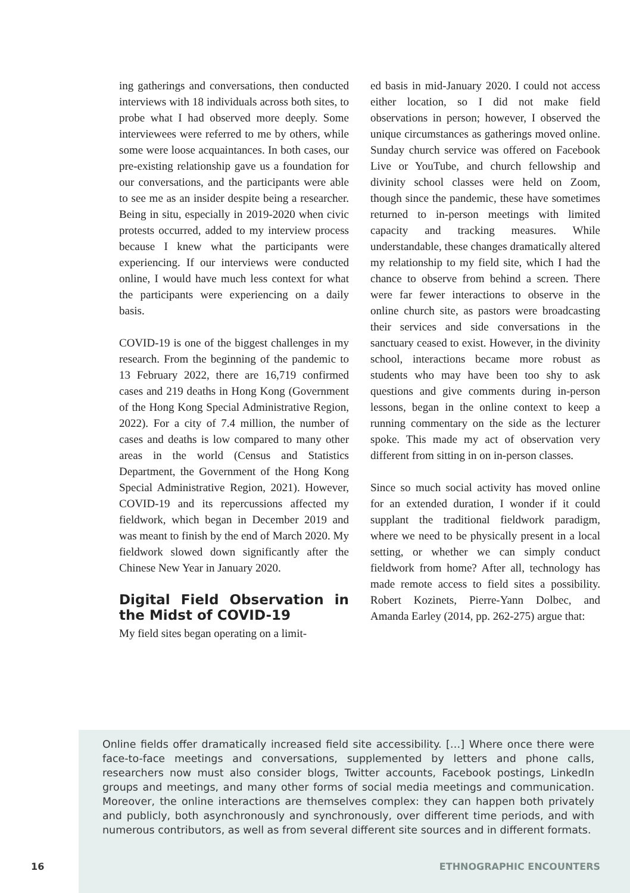ing gatherings and conversations, then conducted interviews with 18 individuals across both sites, to probe what I had observed more deeply. Some interviewees were referred to me by others, while some were loose acquaintances. In both cases, our pre-existing relationship gave us a foundation for our conversations, and the participants were able to see me as an insider despite being a researcher. Being in situ, especially in 2019-2020 when civic protests occurred, added to my interview process because I knew what the participants were experiencing. If our interviews were conducted online, I would have much less context for what the participants were experiencing on a daily basis.
COVID-19 is one of the biggest challenges in my research. From the beginning of the pandemic to 13 February 2022, there are 16,719 confirmed cases and 219 deaths in Hong Kong (Government of the Hong Kong Special Administrative Region, 2022). For a city of 7.4 million, the number of cases and deaths is low compared to many other areas in the world (Census and Statistics Department, the Government of the Hong Kong Special Administrative Region, 2021). However, COVID-19 and its repercussions affected my fieldwork, which began in December 2019 and was meant to finish by the end of March 2020. My fieldwork slowed down significantly after the Chinese New Year in January 2020.
Digital Field Observation in the Midst of COVID-19
My field sites began operating on a limit-
ed basis in mid-January 2020. I could not access either location, so I did not make field observations in person; however, I observed the unique circumstances as gatherings moved online. Sunday church service was offered on Facebook Live or YouTube, and church fellowship and divinity school classes were held on Zoom, though since the pandemic, these have sometimes returned to in-person meetings with limited capacity and tracking measures. While understandable, these changes dramatically altered my relationship to my field site, which I had the chance to observe from behind a screen. There were far fewer interactions to observe in the online church site, as pastors were broadcasting their services and side conversations in the sanctuary ceased to exist. However, in the divinity school, interactions became more robust as students who may have been too shy to ask questions and give comments during in-person lessons, began in the online context to keep a running commentary on the side as the lecturer spoke. This made my act of observation very different from sitting in on in-person classes.
Since so much social activity has moved online for an extended duration, I wonder if it could supplant the traditional fieldwork paradigm, where we need to be physically present in a local setting, or whether we can simply conduct fieldwork from home? After all, technology has made remote access to field sites a possibility. Robert Kozinets, Pierre-Yann Dolbec, and Amanda Earley (2014, pp. 262-275) argue that:
Online fields offer dramatically increased field site accessibility. […] Where once there were face-to-face meetings and conversations, supplemented by letters and phone calls, researchers now must also consider blogs, Twitter accounts, Facebook postings, LinkedIn groups and meetings, and many other forms of social media meetings and communication. Moreover, the online interactions are themselves complex: they can happen both privately and publicly, both asynchronously and synchronously, over different time periods, and with numerous contributors, as well as from several different site sources and in different formats.
16 ETHNOGRAPHIC ENCOUNTERS